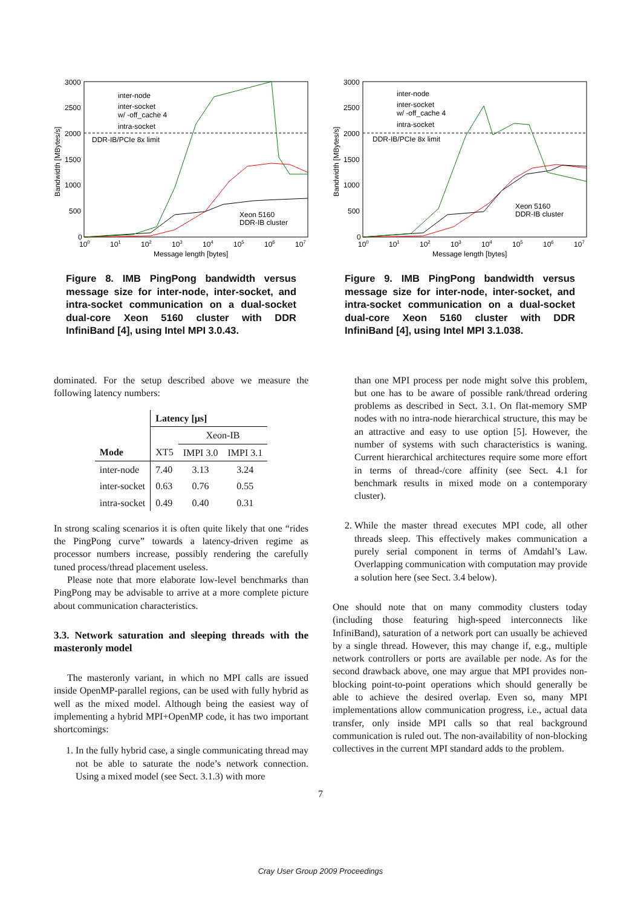3000
2500
2000
1500
1000
500
0
Bandwidth [MBytes/s]
100
101
102
103
104
105
106
107
Message length [bytes]
inter-node
inter-socket
w/ -off_cache 4
intra-socket
DDR-IB/PCIe 8x limit
Xeon 5160
DDR-IB cluster
Figure 8. IMB PingPong bandwidth versus message size for inter-node, inter-socket, and intra-socket communication on a dual-socket dual-core Xeon 5160 cluster with DDR InfiniBand [4], using Intel MPI 3.0.43.
dominated. For the setup described above we measure the following latency numbers:
| | Latency [μs] | | |
| --- | --- | --- | --- |
| | | Xeon-IB | |
| Mode | XT5 | IMPI 3.0 | IMPI 3.1 |
| inter-node | 7.40 | 3.13 | 3.24 |
| inter-socket | 0.63 | 0.76 | 0.55 |
| intra-socket | 0.49 | 0.40 | 0.31 |
In strong scaling scenarios it is often quite likely that one “rides the PingPong curve” towards a latency-driven regime as processor numbers increase, possibly rendering the carefully tuned process/thread placement useless.
Please note that more elaborate low-level benchmarks than PingPong may be advisable to arrive at a more complete picture about communication characteristics.
3.3. Network saturation and sleeping threads with the masteronly model
The masteronly variant, in which no MPI calls are issued inside OpenMP-parallel regions, can be used with fully hybrid as well as the mixed model. Although being the easiest way of implementing a hybrid MPI+OpenMP code, it has two important shortcomings:
1. In the fully hybrid case, a single communicating thread may not be able to saturate the node’s network connection. Using a mixed model (see Sect. 3.1.3) with more
3000
2500
2000
1500
1000
500
0
Bandwidth [MBytes/s]
100
101
102
103
104
105
106
107
Message length [bytes]
inter-node
inter-socket
w/ -off_cache 4
intra-socket
DDR-IB/PCIe 8x limit
Xeon 5160
DDR-IB cluster
Figure 9. IMB PingPong bandwidth versus message size for inter-node, inter-socket, and intra-socket communication on a dual-socket dual-core Xeon 5160 cluster with DDR InfiniBand [4], using Intel MPI 3.1.038.
than one MPI process per node might solve this problem, but one has to be aware of possible rank/thread ordering problems as described in Sect. 3.1. On flat-memory SMP nodes with no intra-node hierarchical structure, this may be an attractive and easy to use option [5]. However, the number of systems with such characteristics is waning. Current hierarchical architectures require some more effort in terms of thread-/core affinity (see Sect. 4.1 for benchmark results in mixed mode on a contemporary cluster).
2. While the master thread executes MPI code, all other threads sleep. This effectively makes communication a purely serial component in terms of Amdahl’s Law. Overlapping communication with computation may provide a solution here (see Sect. 3.4 below).
One should note that on many commodity clusters today (including those featuring high-speed interconnects like InfiniBand), saturation of a network port can usually be achieved by a single thread. However, this may change if, e.g., multiple network controllers or ports are available per node. As for the second drawback above, one may argue that MPI provides non-blocking point-to-point operations which should generally be able to achieve the desired overlap. Even so, many MPI implementations allow communication progress, i.e., actual data transfer, only inside MPI calls so that real background communication is ruled out. The non-availability of non-blocking collectives in the current MPI standard adds to the problem.
7
Cray User Group 2009 Proceedings